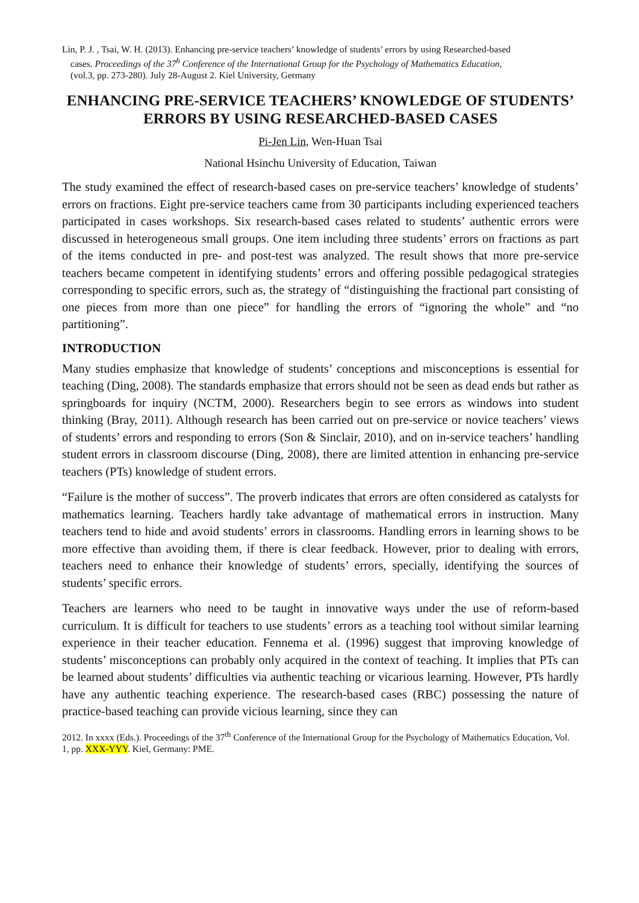Lin, P. J. , Tsai, W. H. (2013). Enhancing pre-service teachers’ knowledge of students’ errors by using Researched-based
cases. Proceedings of the 37<sup>h</sup> Conference of the International Group for the Psychology of Mathematics Education,
(vol.3, pp. 273-280). July 28-August 2. Kiel University, Germany
ENHANCING PRE-SERVICE TEACHERS’ KNOWLEDGE OF STUDENTS’ ERRORS BY USING RESEARCHED-BASED CASES
Pi-Jen Lin, Wen-Huan Tsai
National Hsinchu University of Education, Taiwan
The study examined the effect of research-based cases on pre-service teachers’ knowledge of students’ errors on fractions. Eight pre-service teachers came from 30 participants including experienced teachers participated in cases workshops. Six research-based cases related to students’ authentic errors were discussed in heterogeneous small groups. One item including three students’ errors on fractions as part of the items conducted in pre- and post-test was analyzed. The result shows that more pre-service teachers became competent in identifying students’ errors and offering possible pedagogical strategies corresponding to specific errors, such as, the strategy of “distinguishing the fractional part consisting of one pieces from more than one piece” for handling the errors of “ignoring the whole” and “no partitioning”.
INTRODUCTION
Many studies emphasize that knowledge of students’ conceptions and misconceptions is essential for teaching (Ding, 2008). The standards emphasize that errors should not be seen as dead ends but rather as springboards for inquiry (NCTM, 2000). Researchers begin to see errors as windows into student thinking (Bray, 2011). Although research has been carried out on pre-service or novice teachers’ views of students’ errors and responding to errors (Son & Sinclair, 2010), and on in-service teachers’ handling student errors in classroom discourse (Ding, 2008), there are limited attention in enhancing pre-service teachers (PTs) knowledge of student errors.
“Failure is the mother of success”. The proverb indicates that errors are often considered as catalysts for mathematics learning. Teachers hardly take advantage of mathematical errors in instruction. Many teachers tend to hide and avoid students’ errors in classrooms. Handling errors in learning shows to be more effective than avoiding them, if there is clear feedback. However, prior to dealing with errors, teachers need to enhance their knowledge of students’ errors, specially, identifying the sources of students’ specific errors.
Teachers are learners who need to be taught in innovative ways under the use of reform-based curriculum. It is difficult for teachers to use students’ errors as a teaching tool without similar learning experience in their teacher education. Fennema et al. (1996) suggest that improving knowledge of students’ misconceptions can probably only acquired in the context of teaching. It implies that PTs can be learned about students’ difficulties via authentic teaching or vicarious learning. However, PTs hardly have any authentic teaching experience. The research-based cases (RBC) possessing the nature of practice-based teaching can provide vicious learning, since they can
2012. In xxxx (Eds.). Proceedings of the 37<sup>th</sup> Conference of the International Group for the Psychology of Mathematics Education, Vol. 1, pp. XXX-YYY. Kiel, Germany: PME.